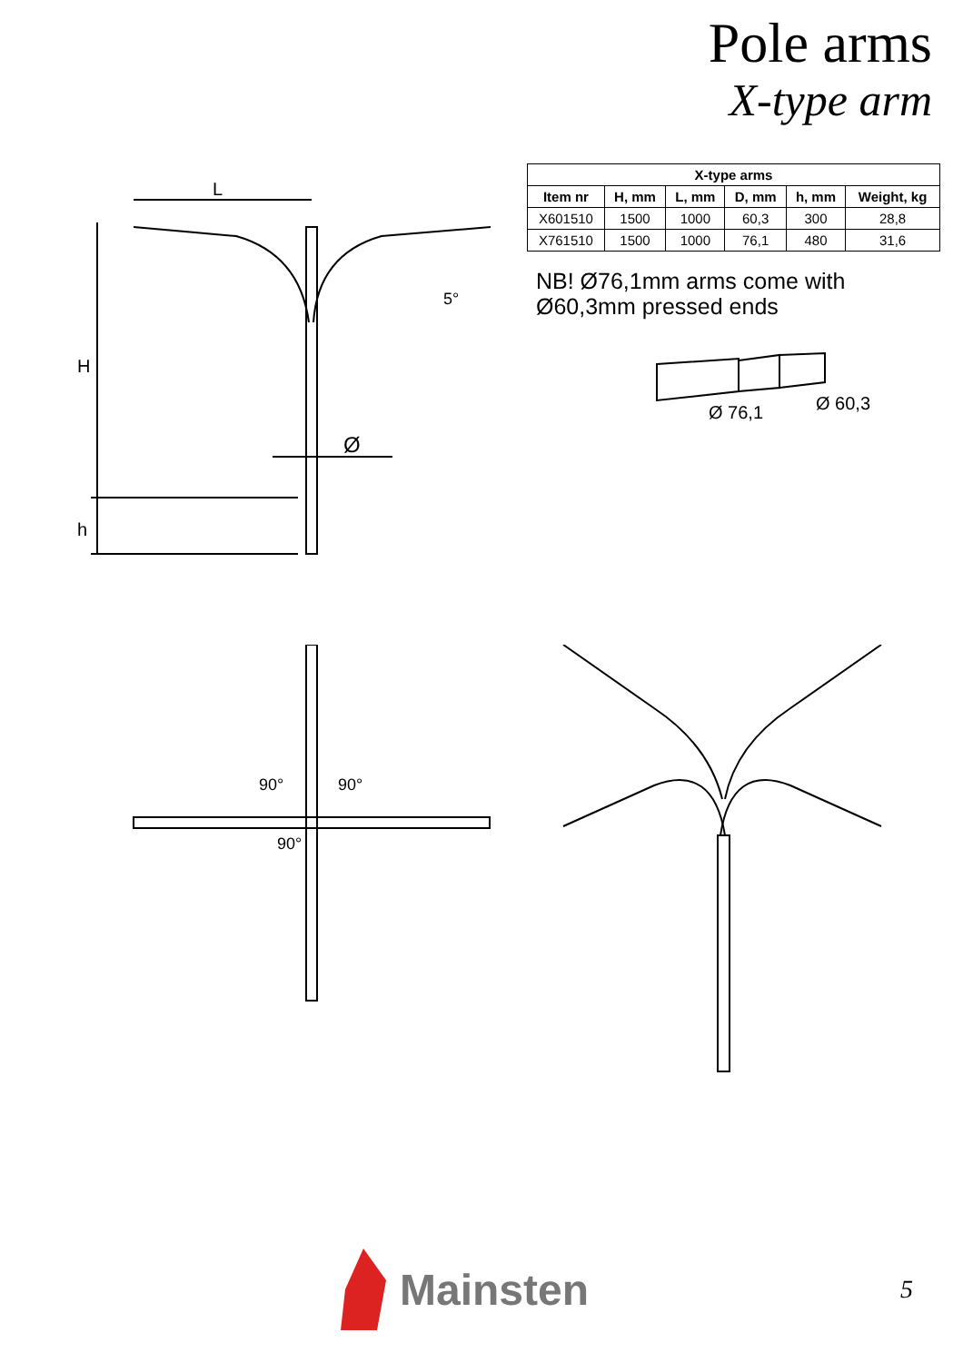Pole arms
X-type arm
L
H
h
Ø
5°
| X-type arms | | | | | |
| --- | --- | --- | --- | --- | --- |
| Item nr | H, mm | L, mm | D, mm | h, mm | Weight, kg |
| X601510 | 1500 | 1000 | 60,3 | 300 | 28,8 |
| X761510 | 1500 | 1000 | 76,1 | 480 | 31,6 |
NB! Ø76,1mm arms come with
Ø60,3mm pressed ends
Ø 76,1
Ø 60,3
90°
90°
90°
Mainsten
5